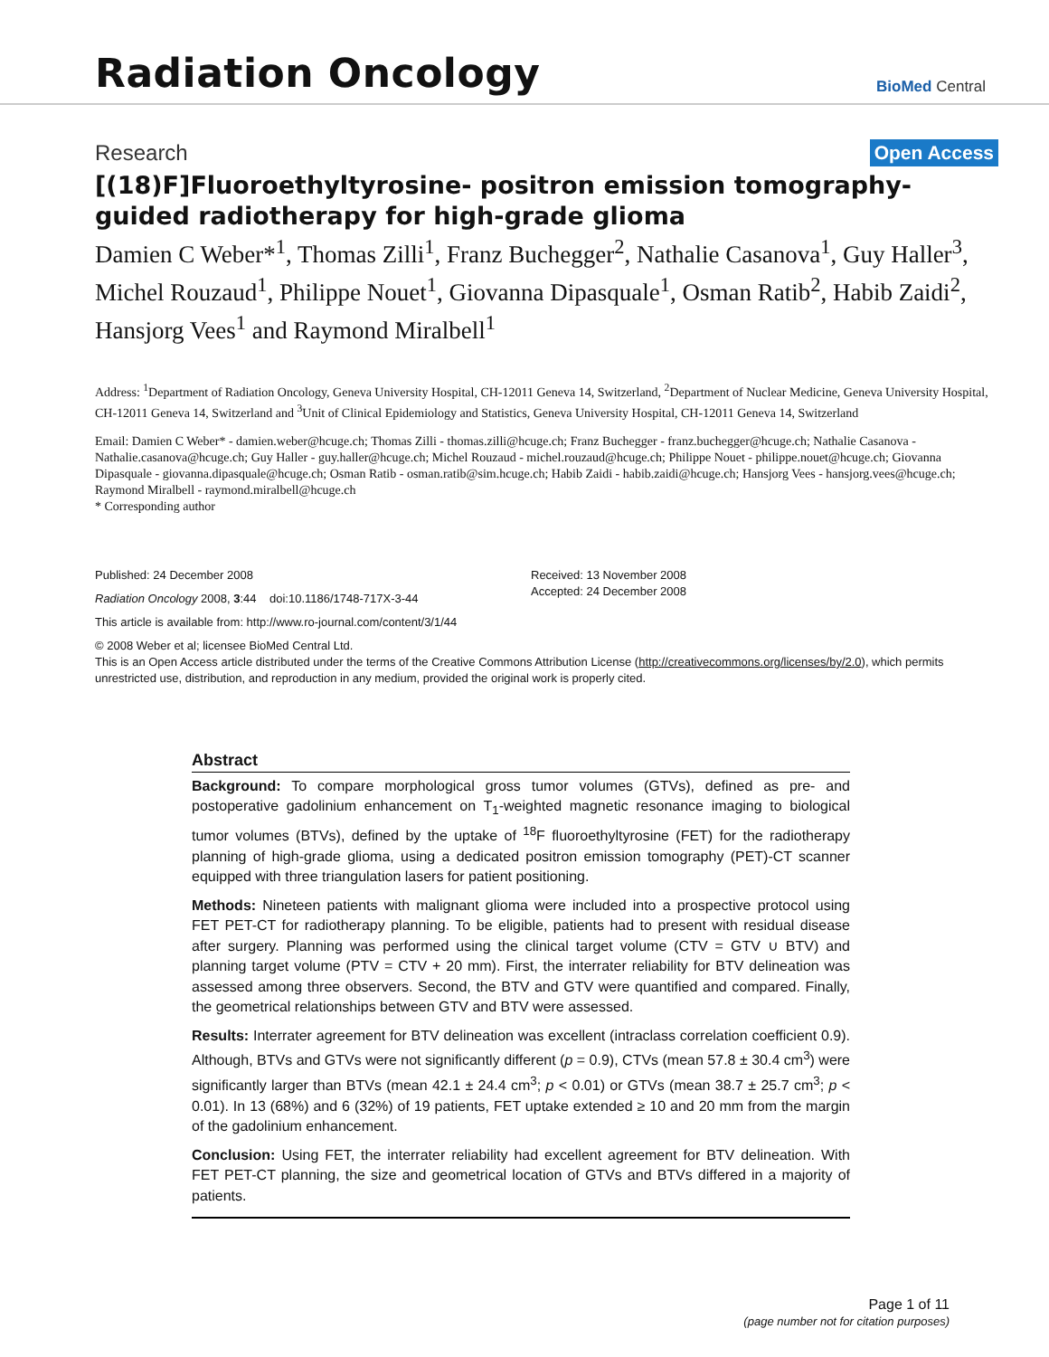Radiation Oncology
BioMed Central
Research Open Access
[(18)F]Fluoroethyltyrosine- positron emission tomography-guided radiotherapy for high-grade glioma
Damien C Weber*<sup>1</sup>, Thomas Zilli<sup>1</sup>, Franz Buchegger<sup>2</sup>, Nathalie Casanova<sup>1</sup>, Guy Haller<sup>3</sup>, Michel Rouzaud<sup>1</sup>, Philippe Nouet<sup>1</sup>, Giovanna Dipasquale<sup>1</sup>, Osman Ratib<sup>2</sup>, Habib Zaidi<sup>2</sup>, Hansjorg Vees<sup>1</sup> and Raymond Miralbell<sup>1</sup>
Address: <sup>1</sup>Department of Radiation Oncology, Geneva University Hospital, CH-12011 Geneva 14, Switzerland, <sup>2</sup>Department of Nuclear Medicine, Geneva University Hospital, CH-12011 Geneva 14, Switzerland and <sup>3</sup>Unit of Clinical Epidemiology and Statistics, Geneva University Hospital, CH-12011 Geneva 14, Switzerland
Email: Damien C Weber* - damien.weber@hcuge.ch; Thomas Zilli - thomas.zilli@hcuge.ch; Franz Buchegger - franz.buchegger@hcuge.ch; Nathalie Casanova - Nathalie.casanova@hcuge.ch; Guy Haller - guy.haller@hcuge.ch; Michel Rouzaud - michel.rouzaud@hcuge.ch; Philippe Nouet - philippe.nouet@hcuge.ch; Giovanna Dipasquale - giovanna.dipasquale@hcuge.ch; Osman Ratib - osman.ratib@sim.hcuge.ch; Habib Zaidi - habib.zaidi@hcuge.ch; Hansjorg Vees - hansjorg.vees@hcuge.ch; Raymond Miralbell - raymond.miralbell@hcuge.ch
* Corresponding author
Published: 24 December 2008
Radiation Oncology 2008, 3:44 doi:10.1186/1748-717X-3-44
This article is available from: http://www.ro-journal.com/content/3/1/44
Received: 13 November 2008
Accepted: 24 December 2008
© 2008 Weber et al; licensee BioMed Central Ltd.
This is an Open Access article distributed under the terms of the Creative Commons Attribution License (http://creativecommons.org/licenses/by/2.0), which permits unrestricted use, distribution, and reproduction in any medium, provided the original work is properly cited.
Abstract
Background: To compare morphological gross tumor volumes (GTVs), defined as pre- and postoperative gadolinium enhancement on T<sub>1</sub>-weighted magnetic resonance imaging to biological tumor volumes (BTVs), defined by the uptake of <sup>18</sup>F fluoroethyltyrosine (FET) for the radiotherapy planning of high-grade glioma, using a dedicated positron emission tomography (PET)-CT scanner equipped with three triangulation lasers for patient positioning.
Methods: Nineteen patients with malignant glioma were included into a prospective protocol using FET PET-CT for radiotherapy planning. To be eligible, patients had to present with residual disease after surgery. Planning was performed using the clinical target volume (CTV = GTV ∪ BTV) and planning target volume (PTV = CTV + 20 mm). First, the interrater reliability for BTV delineation was assessed among three observers. Second, the BTV and GTV were quantified and compared. Finally, the geometrical relationships between GTV and BTV were assessed.
Results: Interrater agreement for BTV delineation was excellent (intraclass correlation coefficient 0.9). Although, BTVs and GTVs were not significantly different (p = 0.9), CTVs (mean 57.8 ± 30.4 cm<sup>3</sup>) were significantly larger than BTVs (mean 42.1 ± 24.4 cm<sup>3</sup>; p < 0.01) or GTVs (mean 38.7 ± 25.7 cm<sup>3</sup>; p < 0.01). In 13 (68%) and 6 (32%) of 19 patients, FET uptake extended ≥ 10 and 20 mm from the margin of the gadolinium enhancement.
Conclusion: Using FET, the interrater reliability had excellent agreement for BTV delineation. With FET PET-CT planning, the size and geometrical location of GTVs and BTVs differed in a majority of patients.
Page 1 of 11
(page number not for citation purposes)